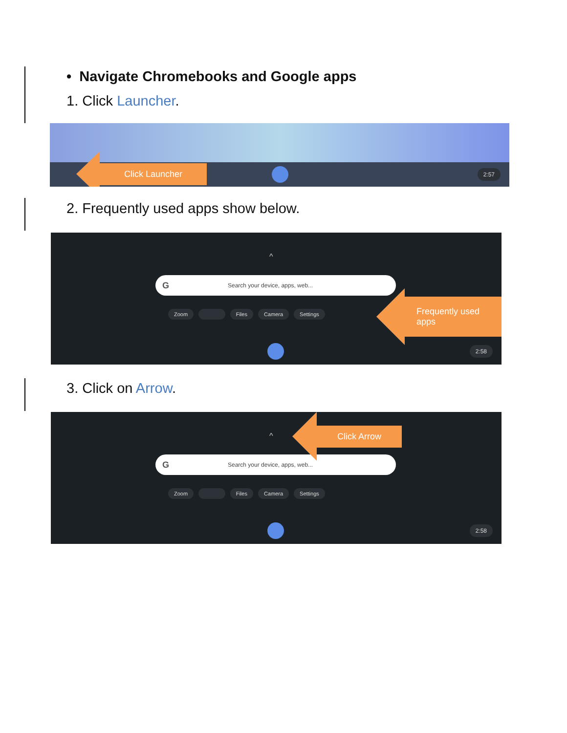• Navigate Chromebooks and Google apps
1. Click Launcher.
2:57
Click Launcher
2. Frequently used apps show below.
^
G Search your device, apps, web...
Zoom Files Camera Settings
2:58
Frequently used apps
3. Click on Arrow.
^
G Search your device, apps, web...
Zoom Files Camera Settings
2:58
Click Arrow